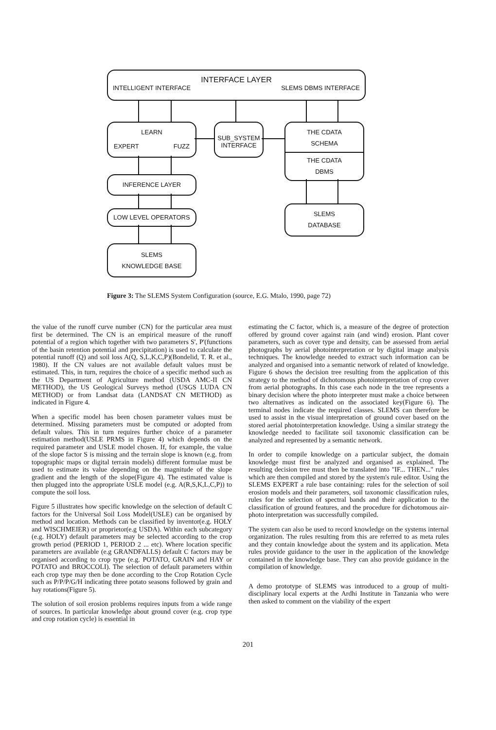INTERFACE LAYER
INTELLIGENT INTERFACE SLEMS DBMS INTERFACE
LEARN
EXPERT FUZZ
SUB_SYSTEM
INTERFACE
THE CDATA
SCHEMA
THE CDATA
DBMS
INFERENCE LAYER
LOW LEVEL OPERATORS
SLEMS
DATABASE
SLEMS
KNOWLEDGE BASE
Figure 3: The SLEMS System Configuration (source, E.G. Mtalo, 1990, page 72)
the value of the runoff curve number (CN) for the particular area must first be determined. The CN is an empirical measure of the runoff potential of a region which together with two parameters S', P'(functions of the basin retention potential and precipitation) is used to calculate the potential runoff (Q) and soil loss A(Q, S,L,K,C,P)(Bondelid, T. R. et al., 1980). If the CN values are not available default values must be estimated. This, in turn, requires the choice of a specific method such as the US Department of Agriculture method (USDA AMC-II CN METHOD), the US Geological Surveys method (USGS LUDA CN METHOD) or from Landsat data (LANDSAT CN METHOD) as indicated in Figure 4.
When a specific model has been chosen parameter values must be determined. Missing parameters must be computed or adopted from default values. This in turn requires further choice of a parameter estimation method(USLE PRMS in Figure 4) which depends on the required parameter and USLE model chosen. If, for example, the value of the slope factor S is missing and the terrain slope is known (e.g. from topographic maps or digital terrain models) different formulae must be used to estimate its value depending on the magnitude of the slope gradient and the length of the slope(Figure 4). The estimated value is then plugged into the appropriate USLE model (e.g. A(R,S,K,L,C,P)) to compute the soil loss.
Figure 5 illustrates how specific knowledge on the selection of default C factors for the Universal Soil Loss Model(USLE) can be organised by method and location. Methods can be classified by inventor(e.g. HOLY and WISCHMEIER) or proprietor(e.g USDA). Within each subcategory (e.g. HOLY) default parameters may be selected according to the crop growth period (PERIOD 1, PERIOD 2 ... etc). Where location specific parameters are available (e.g GRANDFALLS) default C factors may be organised according to crop type (e.g. POTATO, GRAIN and HAY or POTATO and BROCCOLI). The selection of default parameters within each crop type may then be done according to the Crop Rotation Cycle such as P/P/P/G/H indicating three potato seasons followed by grain and hay rotations(Figure 5).
The solution of soil erosion problems requires inputs from a wide range of sources. In particular knowledge about ground cover (e.g. crop type and crop rotation cycle) is essential in
estimating the C factor, which is, a measure of the degree of protection offered by ground cover against rain (and wind) erosion. Plant cover parameters, such as cover type and density, can be assessed from aerial photographs by aerial photointerpretation or by digital image analysis techniques. The knowledge needed to extract such information can be analyzed and organised into a semantic network of related of knowledge. Figure 6 shows the decision tree resulting from the application of this strategy to the method of dichotomous photointerpretation of crop cover from aerial photographs. In this case each node in the tree represents a binary decision where the photo interpreter must make a choice between two alternatives as indicated on the associated key(Figure 6). The terminal nodes indicate the required classes. SLEMS can therefore be used to assist in the visual interpretation of ground cover based on the stored aerial photointerpretation knowledge. Using a similar strategy the knowledge needed to facilitate soil taxonomic classification can be analyzed and represented by a semantic network.
In order to compile knowledge on a particular subject, the domain knowledge must first be analyzed and organised as explained. The resulting decision tree must then be translated into "IF... THEN..." rules which are then compiled and stored by the system's rule editor. Using the SLEMS EXPERT a rule base containing: rules for the selection of soil erosion models and their parameters, soil taxonomic classification rules, rules for the selection of spectral bands and their application to the classification of ground features, and the procedure for dichotomous air-photo interpretation was successfully compiled.
The system can also be used to record knowledge on the systems internal organization. The rules resulting from this are referred to as meta rules and they contain knowledge about the system and its application. Meta rules provide guidance to the user in the application of the knowledge contained in the knowledge base. They can also provide guidance in the compilation of knowledge.
A demo prototype of SLEMS was introduced to a group of multi-disciplinary local experts at the Ardhi Institute in Tanzania who were then asked to comment on the viability of the expert
201